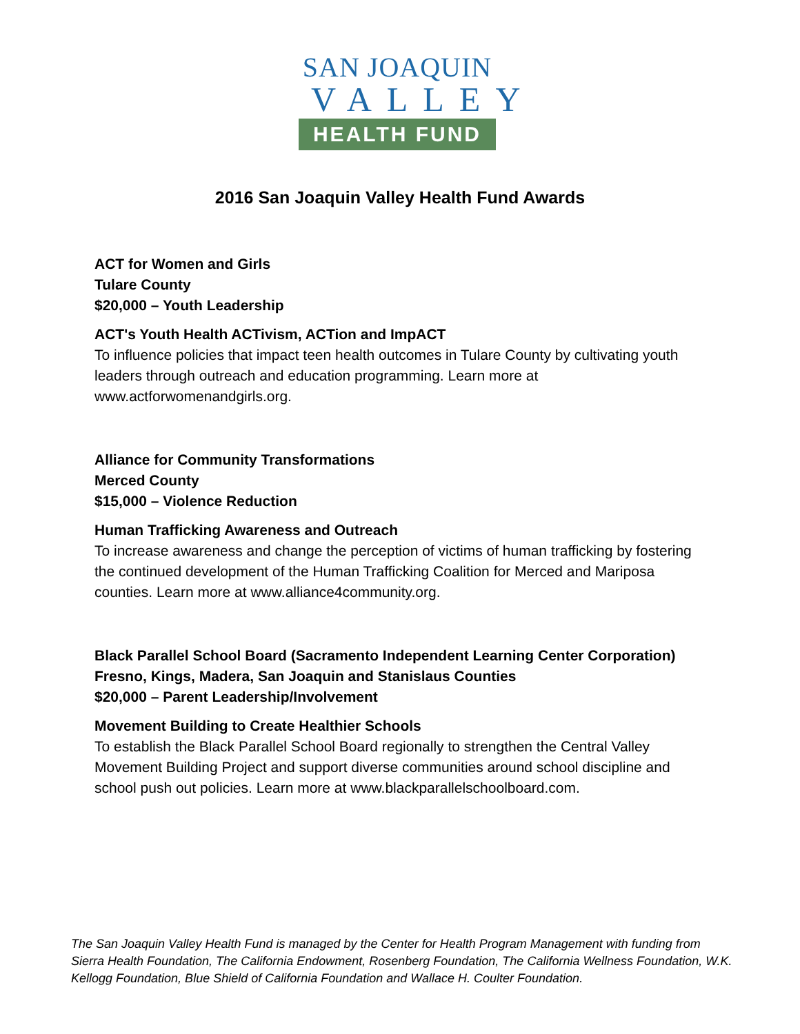SAN JOAQUIN
VALLEY
HEALTH FUND
2016 San Joaquin Valley Health Fund Awards
ACT for Women and Girls
Tulare County
$20,000 – Youth Leadership
ACT's Youth Health ACTivism, ACTion and ImpACT
To influence policies that impact teen health outcomes in Tulare County by cultivating youth leaders through outreach and education programming. Learn more at www.actforwomenandgirls.org.
Alliance for Community Transformations
Merced County
$15,000 – Violence Reduction
Human Trafficking Awareness and Outreach
To increase awareness and change the perception of victims of human trafficking by fostering the continued development of the Human Trafficking Coalition for Merced and Mariposa counties. Learn more at www.alliance4community.org.
Black Parallel School Board (Sacramento Independent Learning Center Corporation)
Fresno, Kings, Madera, San Joaquin and Stanislaus Counties
$20,000 – Parent Leadership/Involvement
Movement Building to Create Healthier Schools
To establish the Black Parallel School Board regionally to strengthen the Central Valley Movement Building Project and support diverse communities around school discipline and school push out policies. Learn more at www.blackparallelschoolboard.com.
The San Joaquin Valley Health Fund is managed by the Center for Health Program Management with funding from Sierra Health Foundation, The California Endowment, Rosenberg Foundation, The California Wellness Foundation, W.K. Kellogg Foundation, Blue Shield of California Foundation and Wallace H. Coulter Foundation.